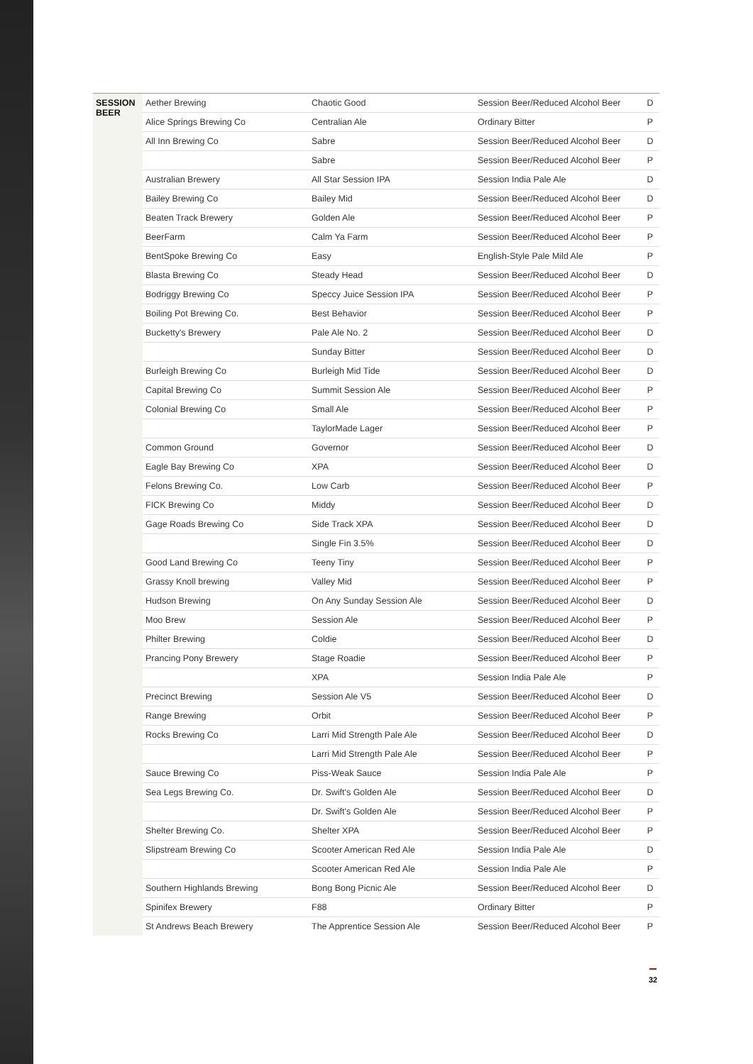| SESSION BEER | Aether Brewing | Chaotic Good | Session Beer/Reduced Alcohol Beer | D |
| | Alice Springs Brewing Co | Centralian Ale | Ordinary Bitter | P |
| | All Inn Brewing Co | Sabre | Session Beer/Reduced Alcohol Beer | D |
| | | Sabre | Session Beer/Reduced Alcohol Beer | P |
| | Australian Brewery | All Star Session IPA | Session India Pale Ale | D |
| | Bailey Brewing Co | Bailey Mid | Session Beer/Reduced Alcohol Beer | D |
| | Beaten Track Brewery | Golden Ale | Session Beer/Reduced Alcohol Beer | P |
| | BeerFarm | Calm Ya Farm | Session Beer/Reduced Alcohol Beer | P |
| | BentSpoke Brewing Co | Easy | English-Style Pale Mild Ale | P |
| | Blasta Brewing Co | Steady Head | Session Beer/Reduced Alcohol Beer | D |
| | Bodriggy Brewing Co | Speccy Juice Session IPA | Session Beer/Reduced Alcohol Beer | P |
| | Boiling Pot Brewing Co. | Best Behavior | Session Beer/Reduced Alcohol Beer | P |
| | Bucketty's Brewery | Pale Ale No. 2 | Session Beer/Reduced Alcohol Beer | D |
| | | Sunday Bitter | Session Beer/Reduced Alcohol Beer | D |
| | Burleigh Brewing Co | Burleigh Mid Tide | Session Beer/Reduced Alcohol Beer | D |
| | Capital Brewing Co | Summit Session Ale | Session Beer/Reduced Alcohol Beer | P |
| | Colonial Brewing Co | Small Ale | Session Beer/Reduced Alcohol Beer | P |
| | | TaylorMade Lager | Session Beer/Reduced Alcohol Beer | P |
| | Common Ground | Governor | Session Beer/Reduced Alcohol Beer | D |
| | Eagle Bay Brewing Co | XPA | Session Beer/Reduced Alcohol Beer | D |
| | Felons Brewing Co. | Low Carb | Session Beer/Reduced Alcohol Beer | P |
| | FICK Brewing Co | Middy | Session Beer/Reduced Alcohol Beer | D |
| | Gage Roads Brewing Co | Side Track XPA | Session Beer/Reduced Alcohol Beer | D |
| | | Single Fin 3.5% | Session Beer/Reduced Alcohol Beer | D |
| | Good Land Brewing Co | Teeny Tiny | Session Beer/Reduced Alcohol Beer | P |
| | Grassy Knoll brewing | Valley Mid | Session Beer/Reduced Alcohol Beer | P |
| | Hudson Brewing | On Any Sunday Session Ale | Session Beer/Reduced Alcohol Beer | D |
| | Moo Brew | Session Ale | Session Beer/Reduced Alcohol Beer | P |
| | Philter Brewing | Coldie | Session Beer/Reduced Alcohol Beer | D |
| | Prancing Pony Brewery | Stage Roadie | Session Beer/Reduced Alcohol Beer | P |
| | | XPA | Session India Pale Ale | P |
| | Precinct Brewing | Session Ale V5 | Session Beer/Reduced Alcohol Beer | D |
| | Range Brewing | Orbit | Session Beer/Reduced Alcohol Beer | P |
| | Rocks Brewing Co | Larri Mid Strength Pale Ale | Session Beer/Reduced Alcohol Beer | D |
| | | Larri Mid Strength Pale Ale | Session Beer/Reduced Alcohol Beer | P |
| | Sauce Brewing Co | Piss-Weak Sauce | Session India Pale Ale | P |
| | Sea Legs Brewing Co. | Dr. Swift's Golden Ale | Session Beer/Reduced Alcohol Beer | D |
| | | Dr. Swift's Golden Ale | Session Beer/Reduced Alcohol Beer | P |
| | Shelter Brewing Co. | Shelter XPA | Session Beer/Reduced Alcohol Beer | P |
| | Slipstream Brewing Co | Scooter American Red Ale | Session India Pale Ale | D |
| | | Scooter American Red Ale | Session India Pale Ale | P |
| | Southern Highlands Brewing | Bong Bong Picnic Ale | Session Beer/Reduced Alcohol Beer | D |
| | Spinifex Brewery | F88 | Ordinary Bitter | P |
| | St Andrews Beach Brewery | The Apprentice Session Ale | Session Beer/Reduced Alcohol Beer | P |
32